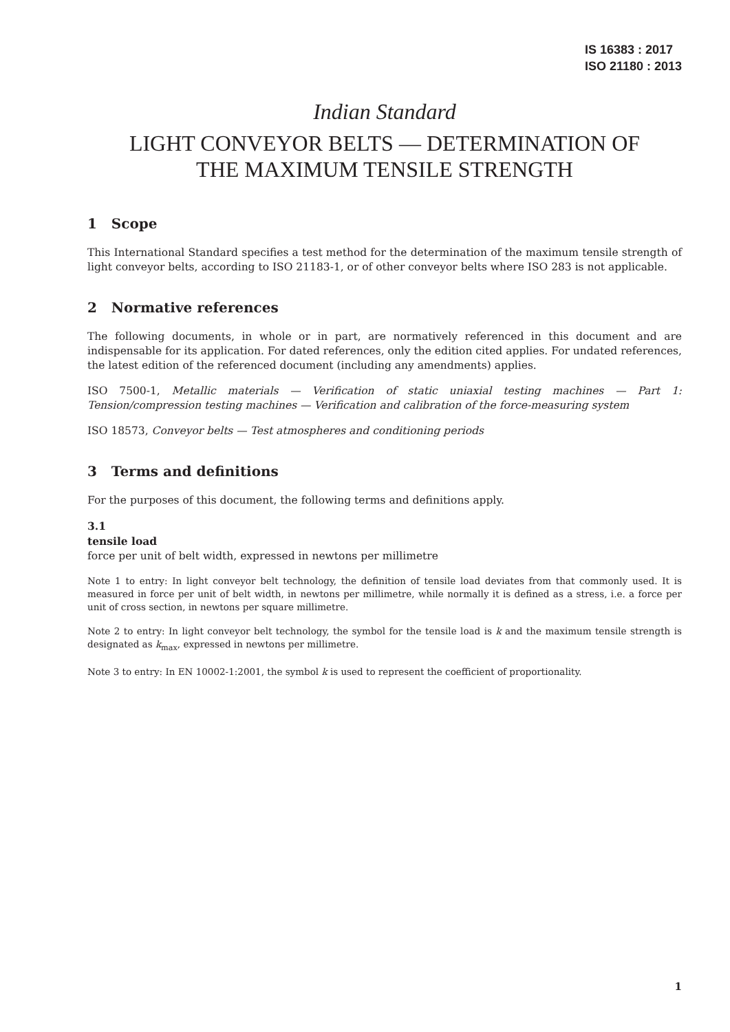IS 16383 : 2017
ISO 21180 : 2013
Indian Standard
LIGHT CONVEYOR BELTS — DETERMINATION OF
THE MAXIMUM TENSILE STRENGTH
1 Scope
This International Standard specifies a test method for the determination of the maximum tensile strength of light conveyor belts, according to ISO 21183-1, or of other conveyor belts where ISO 283 is not applicable.
2 Normative references
The following documents, in whole or in part, are normatively referenced in this document and are indispensable for its application. For dated references, only the edition cited applies. For undated references, the latest edition of the referenced document (including any amendments) applies.
ISO 7500-1, Metallic materials — Verification of static uniaxial testing machines — Part 1: Tension/compression testing machines — Verification and calibration of the force-measuring system
ISO 18573, Conveyor belts — Test atmospheres and conditioning periods
3 Terms and definitions
For the purposes of this document, the following terms and definitions apply.
3.1
tensile load
force per unit of belt width, expressed in newtons per millimetre
Note 1 to entry: In light conveyor belt technology, the definition of tensile load deviates from that commonly used. It is measured in force per unit of belt width, in newtons per millimetre, while normally it is defined as a stress, i.e. a force per unit of cross section, in newtons per square millimetre.
Note 2 to entry: In light conveyor belt technology, the symbol for the tensile load is k and the maximum tensile strength is designated as k<sub>max</sub>, expressed in newtons per millimetre.
Note 3 to entry: In EN 10002-1:2001, the symbol k is used to represent the coefficient of proportionality.
1